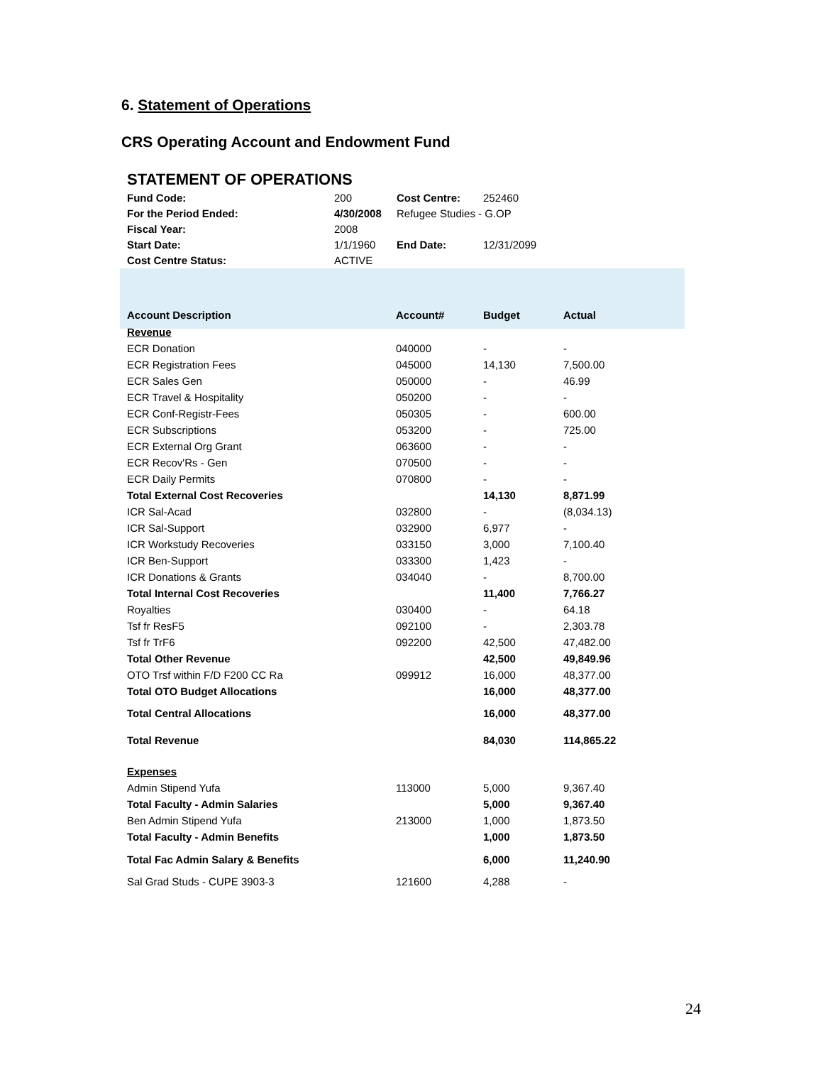6. Statement of Operations
CRS Operating Account and Endowment Fund
STATEMENT OF OPERATIONS
| Fund Code: | 200 | Cost Centre: | 252460 |
| For the Period Ended: | 4/30/2008 | Refugee Studies - G.OP | |
| Fiscal Year: | 2008 | | |
| Start Date: | 1/1/1960 | End Date: | 12/31/2099 |
| Cost Centre Status: | ACTIVE | | |
| Account Description | Account# | Budget | Actual |
| --- | --- | --- | --- |
| Revenue | | | |
| ECR Donation | 040000 | - | - |
| ECR Registration Fees | 045000 | 14,130 | 7,500.00 |
| ECR Sales Gen | 050000 | - | 46.99 |
| ECR Travel & Hospitality | 050200 | - | - |
| ECR Conf-Registr-Fees | 050305 | - | 600.00 |
| ECR Subscriptions | 053200 | - | 725.00 |
| ECR External Org Grant | 063600 | - | - |
| ECR Recov'Rs - Gen | 070500 | - | - |
| ECR Daily Permits | 070800 | - | - |
| Total External Cost Recoveries | | 14,130 | 8,871.99 |
| ICR Sal-Acad | 032800 | - | (8,034.13) |
| ICR Sal-Support | 032900 | 6,977 | - |
| ICR Workstudy Recoveries | 033150 | 3,000 | 7,100.40 |
| ICR Ben-Support | 033300 | 1,423 | - |
| ICR Donations & Grants | 034040 | - | 8,700.00 |
| Total Internal Cost Recoveries | | 11,400 | 7,766.27 |
| Royalties | 030400 | - | 64.18 |
| Tsf fr ResF5 | 092100 | - | 2,303.78 |
| Tsf fr TrF6 | 092200 | 42,500 | 47,482.00 |
| Total Other Revenue | | 42,500 | 49,849.96 |
| OTO Trsf within F/D F200 CC Ra | 099912 | 16,000 | 48,377.00 |
| Total OTO Budget Allocations | | 16,000 | 48,377.00 |
| Total Central Allocations | | 16,000 | 48,377.00 |
| Total Revenue | | 84,030 | 114,865.22 |
| Expenses | | | |
| Admin Stipend Yufa | 113000 | 5,000 | 9,367.40 |
| Total Faculty - Admin Salaries | | 5,000 | 9,367.40 |
| Ben Admin Stipend Yufa | 213000 | 1,000 | 1,873.50 |
| Total Faculty - Admin Benefits | | 1,000 | 1,873.50 |
| Total Fac Admin Salary & Benefits | | 6,000 | 11,240.90 |
| Sal Grad Studs - CUPE 3903-3 | 121600 | 4,288 | - |
24